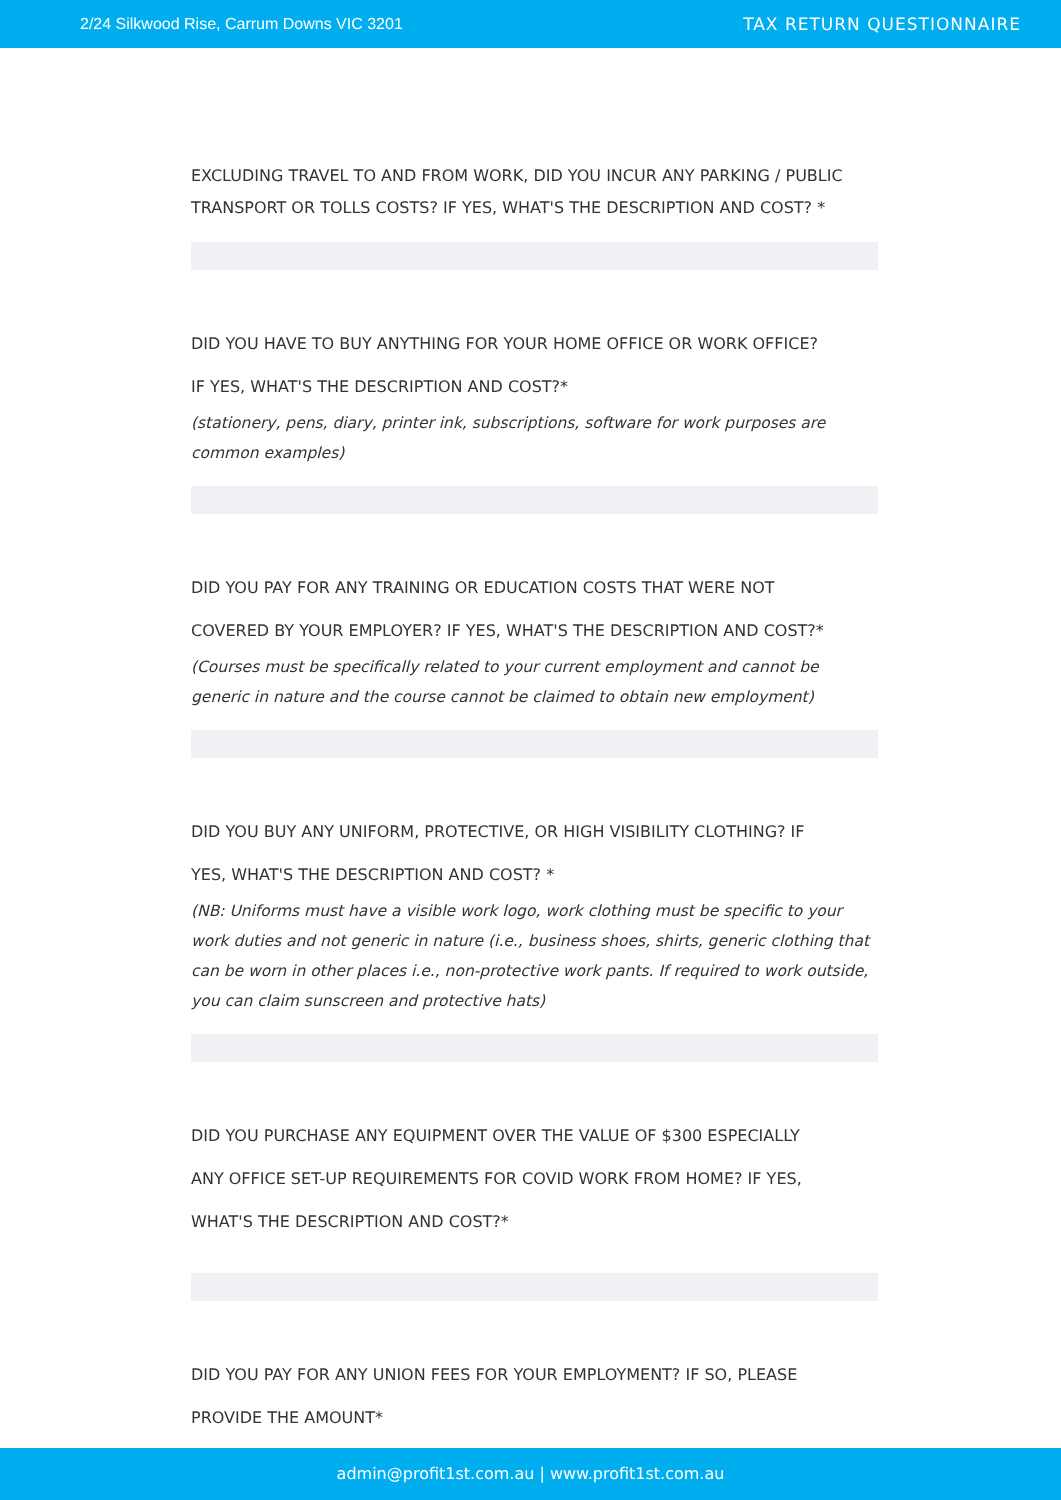2/24 Silkwood Rise, Carrum Downs VIC 3201 TAX RETURN QUESTIONNAIRE
EXCLUDING TRAVEL TO AND FROM WORK, DID YOU INCUR ANY PARKING / PUBLIC TRANSPORT OR TOLLS COSTS? IF YES, WHAT'S THE DESCRIPTION AND COST? *
DID YOU HAVE TO BUY ANYTHING FOR YOUR HOME OFFICE OR WORK OFFICE?
IF YES, WHAT'S THE DESCRIPTION AND COST?*
(stationery, pens, diary, printer ink, subscriptions, software for work purposes are common examples)
DID YOU PAY FOR ANY TRAINING OR EDUCATION COSTS THAT WERE NOT
COVERED BY YOUR EMPLOYER? IF YES, WHAT'S THE DESCRIPTION AND COST?*
(Courses must be specifically related to your current employment and cannot be generic in nature and the course cannot be claimed to obtain new employment)
DID YOU BUY ANY UNIFORM, PROTECTIVE, OR HIGH VISIBILITY CLOTHING? IF
YES, WHAT'S THE DESCRIPTION AND COST? *
(NB: Uniforms must have a visible work logo, work clothing must be specific to your work duties and not generic in nature (i.e., business shoes, shirts, generic clothing that can be worn in other places i.e., non-protective work pants. If required to work outside, you can claim sunscreen and protective hats)
DID YOU PURCHASE ANY EQUIPMENT OVER THE VALUE OF $300 ESPECIALLY
ANY OFFICE SET-UP REQUIREMENTS FOR COVID WORK FROM HOME? IF YES,
WHAT'S THE DESCRIPTION AND COST?*
DID YOU PAY FOR ANY UNION FEES FOR YOUR EMPLOYMENT? IF SO, PLEASE
PROVIDE THE AMOUNT*
admin@profit1st.com.au | www.profit1st.com.au